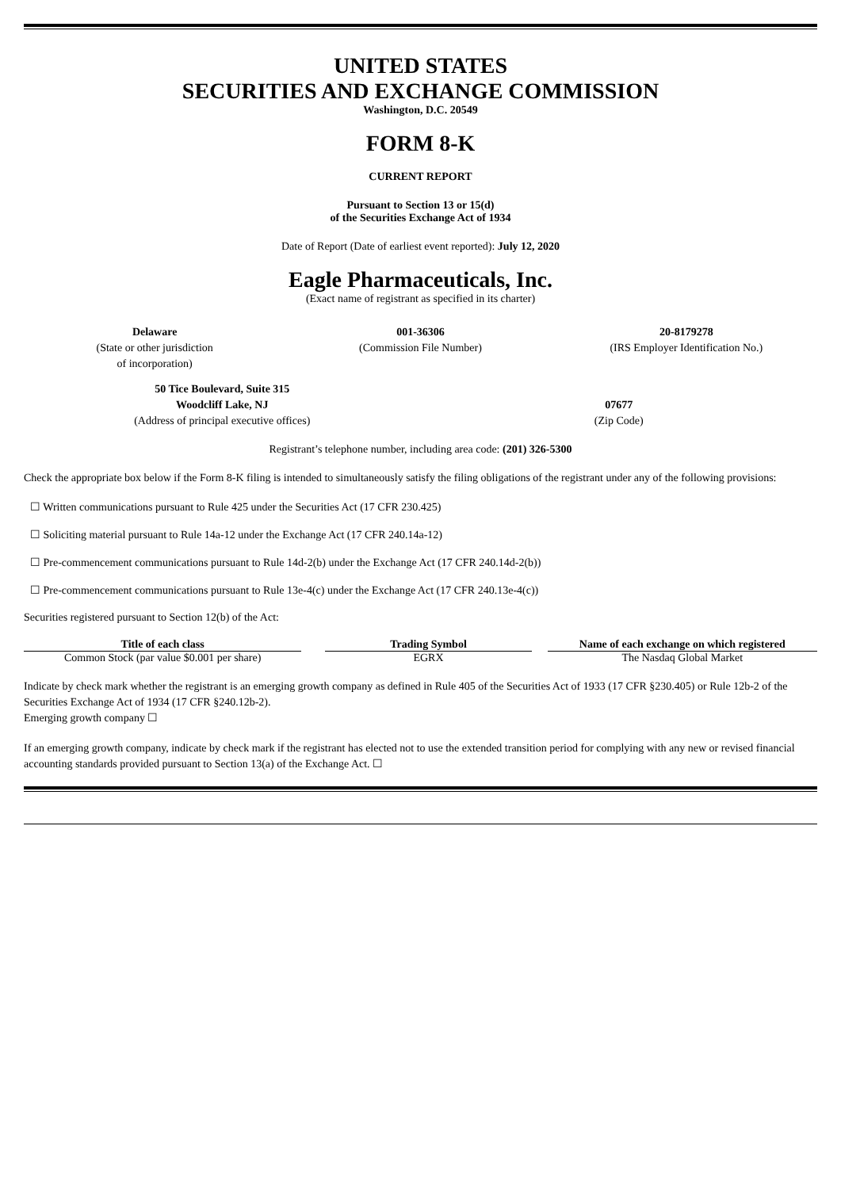UNITED STATES
SECURITIES AND EXCHANGE COMMISSION
Washington, D.C. 20549
FORM 8-K
CURRENT REPORT
Pursuant to Section 13 or 15(d)
of the Securities Exchange Act of 1934
Date of Report (Date of earliest event reported): July 12, 2020
Eagle Pharmaceuticals, Inc.
(Exact name of registrant as specified in its charter)
| Delaware (State or other jurisdiction of incorporation) | 001-36306 (Commission File Number) | 20-8179278 (IRS Employer Identification No.) |
| 50 Tice Boulevard, Suite 315 Woodcliff Lake, NJ (Address of principal executive offices) | 07677 (Zip Code) |
Registrant’s telephone number, including area code: (201) 326-5300
Check the appropriate box below if the Form 8-K filing is intended to simultaneously satisfy the filing obligations of the registrant under any of the following provisions:
☐ Written communications pursuant to Rule 425 under the Securities Act (17 CFR 230.425)
☐ Soliciting material pursuant to Rule 14a-12 under the Exchange Act (17 CFR 240.14a-12)
☐ Pre-commencement communications pursuant to Rule 14d-2(b) under the Exchange Act (17 CFR 240.14d-2(b))
☐ Pre-commencement communications pursuant to Rule 13e-4(c) under the Exchange Act (17 CFR 240.13e-4(c))
Securities registered pursuant to Section 12(b) of the Act:
| Title of each class | | Trading Symbol | | Name of each exchange on which registered |
| --- | --- | --- | --- | --- |
| Common Stock (par value $0.001 per share) | | EGRX | | The Nasdaq Global Market |
Indicate by check mark whether the registrant is an emerging growth company as defined in Rule 405 of the Securities Act of 1933 (17 CFR §230.405) or Rule 12b-2 of the Securities Exchange Act of 1934 (17 CFR §240.12b-2).
Emerging growth company ☐
If an emerging growth company, indicate by check mark if the registrant has elected not to use the extended transition period for complying with any new or revised financial accounting standards provided pursuant to Section 13(a) of the Exchange Act. ☐